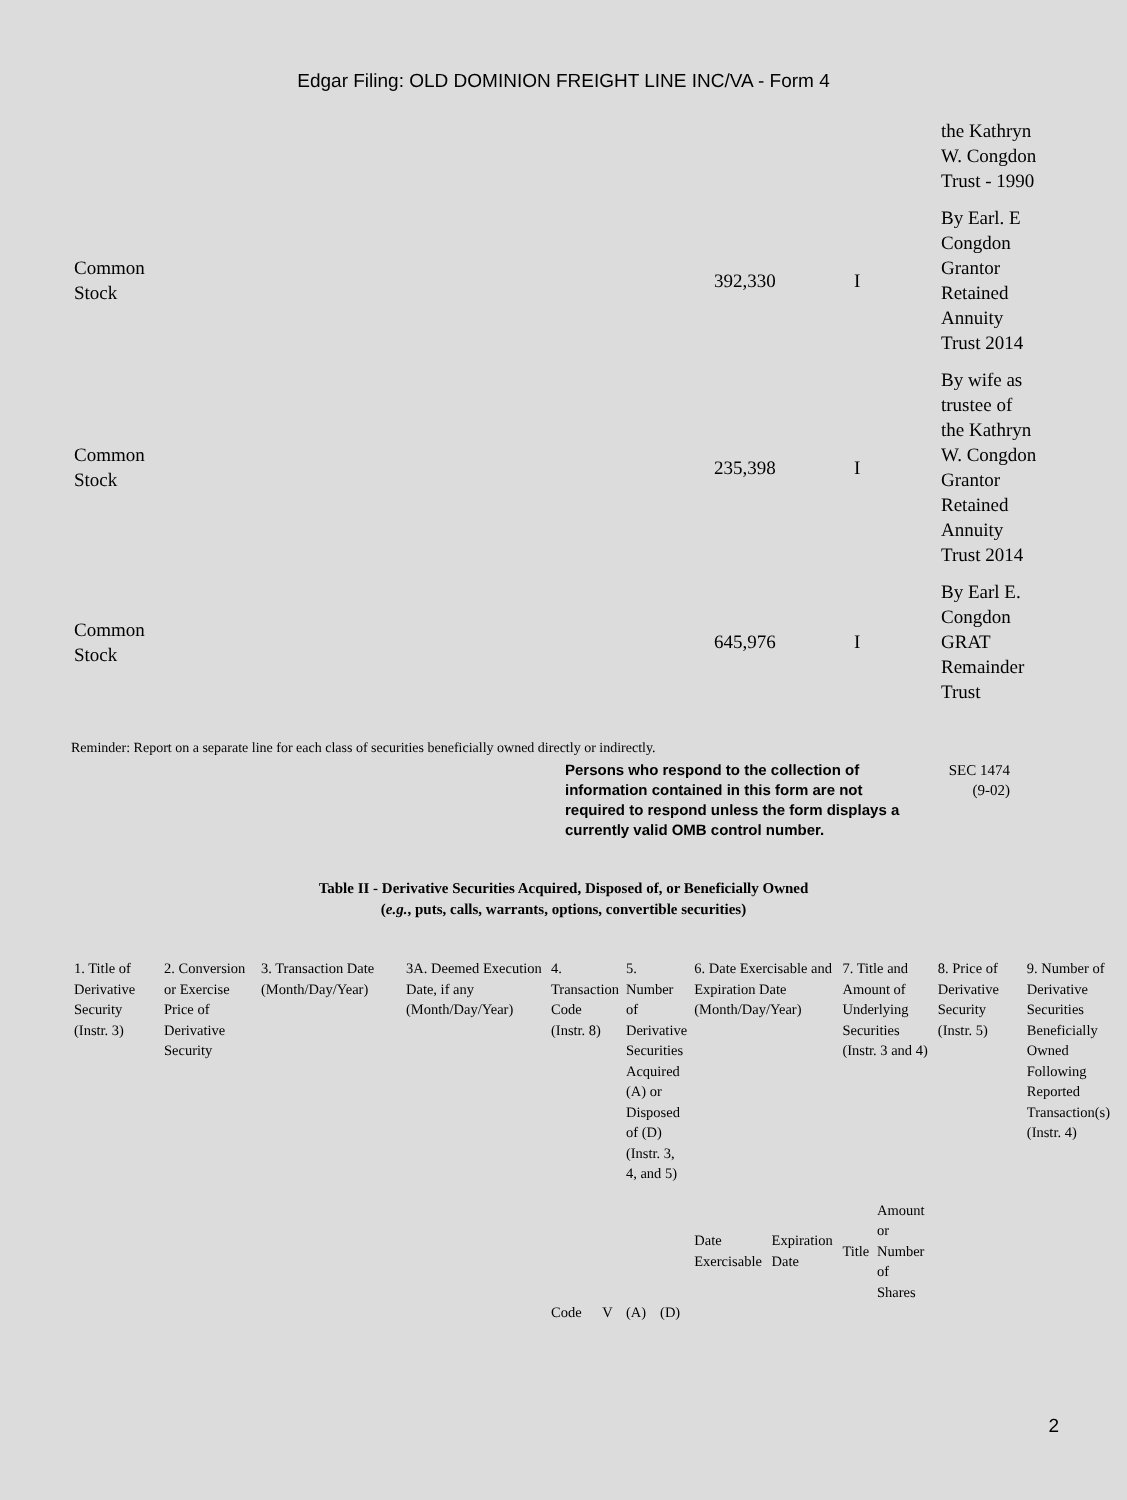Edgar Filing: OLD DOMINION FREIGHT LINE INC/VA - Form 4
| | | | the Kathryn W. Congdon Trust - 1990 |
| Common Stock | 392,330 | I | By Earl. E Congdon Grantor Retained Annuity Trust 2014 |
| Common Stock | 235,398 | I | By wife as trustee of the Kathryn W. Congdon Grantor Retained Annuity Trust 2014 |
| Common Stock | 645,976 | I | By Earl E. Congdon GRAT Remainder Trust |
Reminder: Report on a separate line for each class of securities beneficially owned directly or indirectly.
Persons who respond to the collection of information contained in this form are not required to respond unless the form displays a currently valid OMB control number.
SEC 1474
(9-02)
Table II - Derivative Securities Acquired, Disposed of, or Beneficially Owned
(e.g., puts, calls, warrants, options, convertible securities)
| 1. Title of Derivative Security (Instr. 3) | 2. Conversion or Exercise Price of Derivative Security | 3. Transaction Date (Month/Day/Year) | 3A. Deemed Execution Date, if any (Month/Day/Year) | 4. Transaction Code (Instr. 8) | | 5. Number of Derivative Securities Acquired (A) or Disposed of (D) (Instr. 3, 4, and 5) | | 6. Date Exercisable and Expiration Date (Month/Day/Year) | | 7. Title and Amount of Underlying Securities (Instr. 3 and 4) | | 8. Price of Derivative Security (Instr. 5) | 9. Number of Derivative Securities Beneficially Owned Following Reported Transaction(s) (Instr. 4) |
| | | | | | | | | Date Exercisable | Expiration Date | Title | Amount or Number of Shares | | |
| | | | | Code | V | (A) | (D) | | | | | | |
2